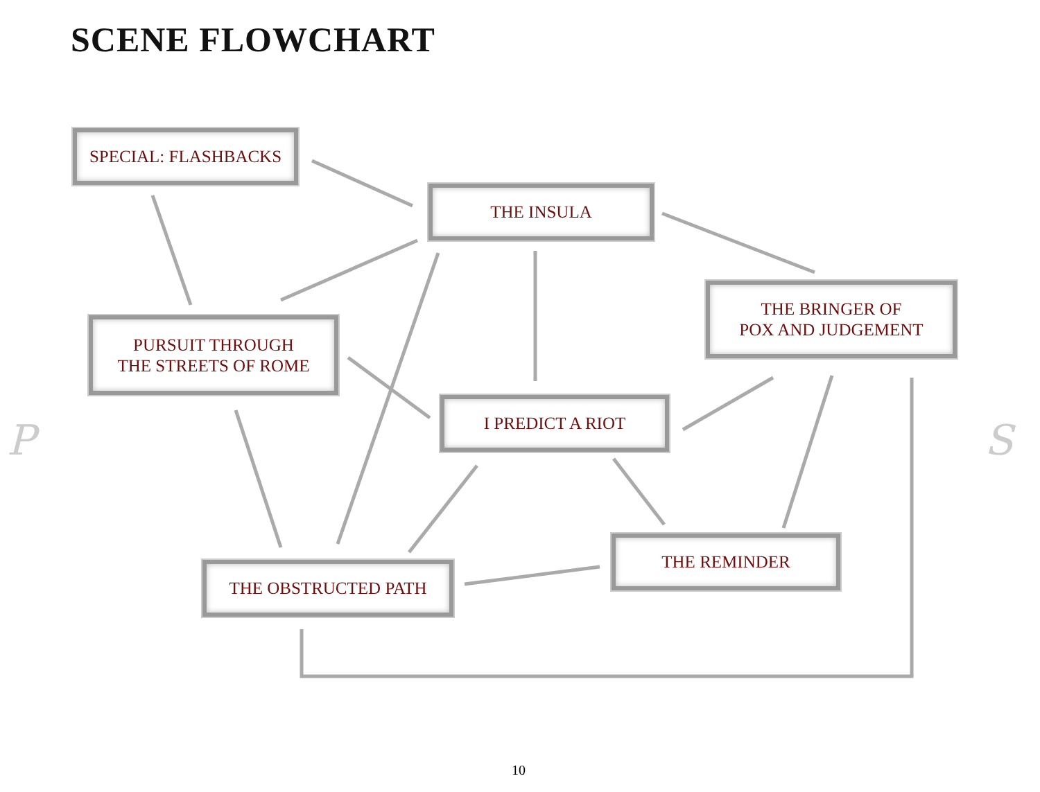SCENE FLOWCHART
SPECIAL: FLASHBACKS
THE INSULA
THE BRINGER OF
POX AND JUDGEMENT
PURSUIT THROUGH
THE STREETS OF ROME
I PREDICT A RIOT
THE REMINDER
THE OBSTRUCTED PATH
P S
10